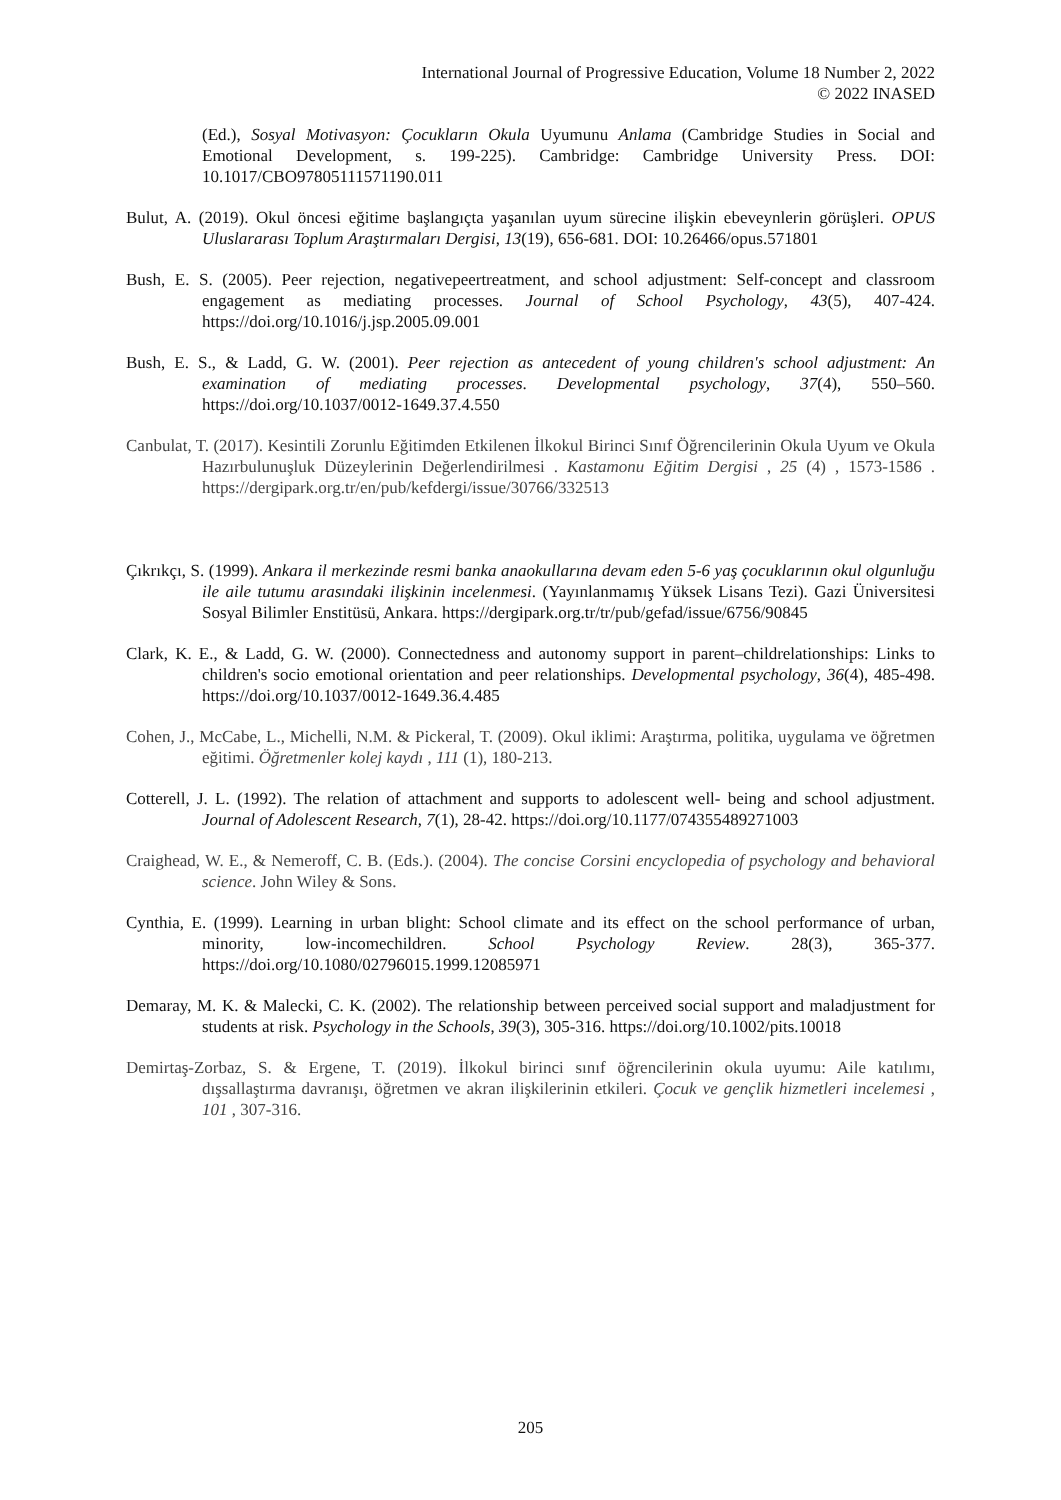International Journal of Progressive Education, Volume 18 Number 2, 2022
© 2022 INASED
(Ed.), Sosyal Motivasyon: Çocukların Okula Uyumunu Anlama (Cambridge Studies in Social and Emotional Development, s. 199-225). Cambridge: Cambridge University Press. DOI: 10.1017/CBO97805111571190.011
Bulut, A. (2019). Okul öncesi eğitime başlangıçta yaşanılan uyum sürecine ilişkin ebeveynlerin görüşleri. OPUS Uluslararası Toplum Araştırmaları Dergisi, 13(19), 656-681. DOI: 10.26466/opus.571801
Bush, E. S. (2005). Peer rejection, negativepeertreatment, and school adjustment: Self-concept and classroom engagement as mediating processes. Journal of School Psychology, 43(5), 407-424. https://doi.org/10.1016/j.jsp.2005.09.001
Bush, E. S., & Ladd, G. W. (2001). Peer rejection as antecedent of young children's school adjustment: An examination of mediating processes. Developmental psychology, 37(4), 550–560. https://doi.org/10.1037/0012-1649.37.4.550
Canbulat, T. (2017). Kesintili Zorunlu Eğitimden Etkilenen İlkokul Birinci Sınıf Öğrencilerinin Okula Uyum ve Okula Hazırbulunuşluk Düzeylerinin Değerlendirilmesi . Kastamonu Eğitim Dergisi , 25 (4) , 1573-1586 . https://dergipark.org.tr/en/pub/kefdergi/issue/30766/332513
Çıkrıkçı, S. (1999). Ankara il merkezinde resmi banka anaokullarına devam eden 5-6 yaş çocuklarının okul olgunluğu ile aile tutumu arasındaki ilişkinin incelenmesi. (Yayınlanmamış Yüksek Lisans Tezi). Gazi Üniversitesi Sosyal Bilimler Enstitüsü, Ankara. https://dergipark.org.tr/tr/pub/gefad/issue/6756/90845
Clark, K. E., & Ladd, G. W. (2000). Connectedness and autonomy support in parent–childrelationships: Links to children's socio emotional orientation and peer relationships. Developmental psychology, 36(4), 485-498. https://doi.org/10.1037/0012-1649.36.4.485
Cohen, J., McCabe, L., Michelli, N.M. & Pickeral, T. (2009). Okul iklimi: Araştırma, politika, uygulama ve öğretmen eğitimi. Öğretmenler kolej kaydı , 111 (1), 180-213.
Cotterell, J. L. (1992). The relation of attachment and supports to adolescent well- being and school adjustment. Journal of Adolescent Research, 7(1), 28-42. https://doi.org/10.1177/074355489271003
Craighead, W. E., & Nemeroff, C. B. (Eds.). (2004). The concise Corsini encyclopedia of psychology and behavioral science. John Wiley & Sons.
Cynthia, E. (1999). Learning in urban blight: School climate and its effect on the school performance of urban, minority, low-incomechildren. School Psychology Review. 28(3), 365-377. https://doi.org/10.1080/02796015.1999.12085971
Demaray, M. K. & Malecki, C. K. (2002). The relationship between perceived social support and maladjustment for students at risk. Psychology in the Schools, 39(3), 305-316. https://doi.org/10.1002/pits.10018
Demirtaş-Zorbaz, S. & Ergene, T. (2019). İlkokul birinci sınıf öğrencilerinin okula uyumu: Aile katılımı, dışsallaştırma davranışı, öğretmen ve akran ilişkilerinin etkileri. Çocuk ve gençlik hizmetleri incelemesi , 101 , 307-316.
205